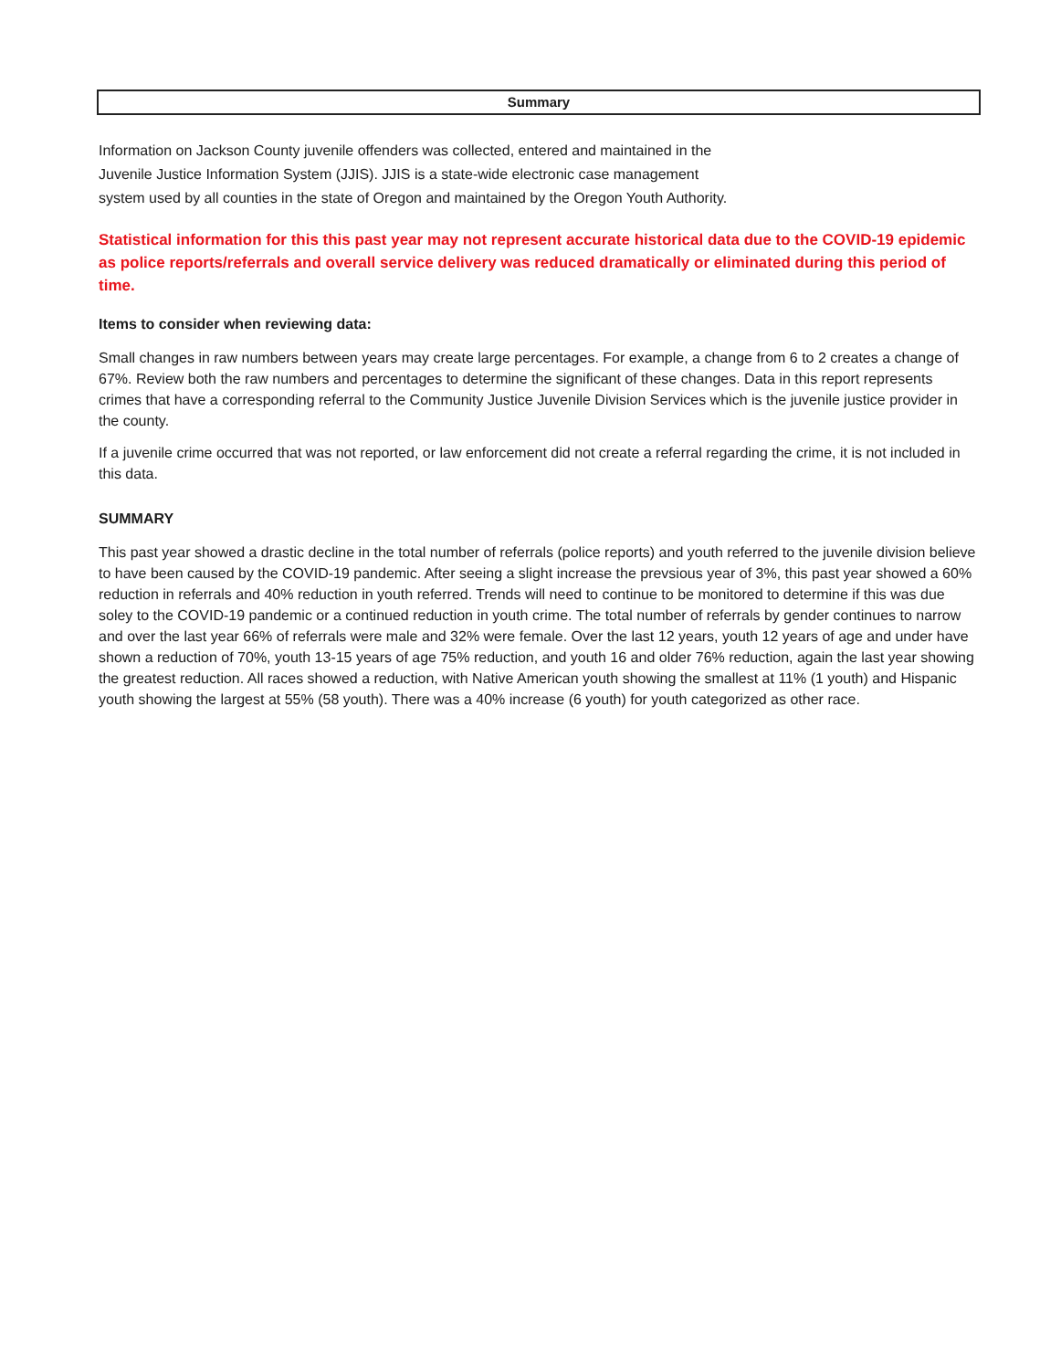Summary
Information on Jackson County juvenile offenders was collected, entered and maintained in the
Juvenile Justice Information System (JJIS). JJIS is a state-wide electronic case management
system used by all counties in the state of Oregon and maintained by the Oregon Youth Authority.
Statistical information for this this past year may not represent accurate historical data due to the COVID-19 epidemic as police reports/referrals and overall service delivery was reduced dramatically or eliminated during this period of time.
Items to consider when reviewing data:
Small changes in raw numbers between years may create large percentages. For example, a change from 6 to 2 creates a change of 67%. Review both the raw numbers and percentages to determine the significant of these changes. Data in this report represents crimes that have a corresponding referral to the Community Justice Juvenile Division Services which is the juvenile justice provider in the county.
If a juvenile crime occurred that was not reported, or law enforcement did not create a referral regarding the crime, it is not included in this data.
SUMMARY
This past year showed a drastic decline in the total number of referrals (police reports) and youth referred to the juvenile division believe to have been caused by the COVID-19 pandemic. After seeing a slight increase the prevsious year of 3%, this past year showed a 60% reduction in referrals and 40% reduction in youth referred. Trends will need to continue to be monitored to determine if this was due soley to the COVID-19 pandemic or a continued reduction in youth crime. The total number of referrals by gender continues to narrow and over the last year 66% of referrals were male and 32% were female. Over the last 12 years, youth 12 years of age and under have shown a reduction of 70%, youth 13-15 years of age 75% reduction, and youth 16 and older 76% reduction, again the last year showing the greatest reduction. All races showed a reduction, with Native American youth showing the smallest at 11% (1 youth) and Hispanic youth showing the largest at 55% (58 youth). There was a 40% increase (6 youth) for youth categorized as other race.